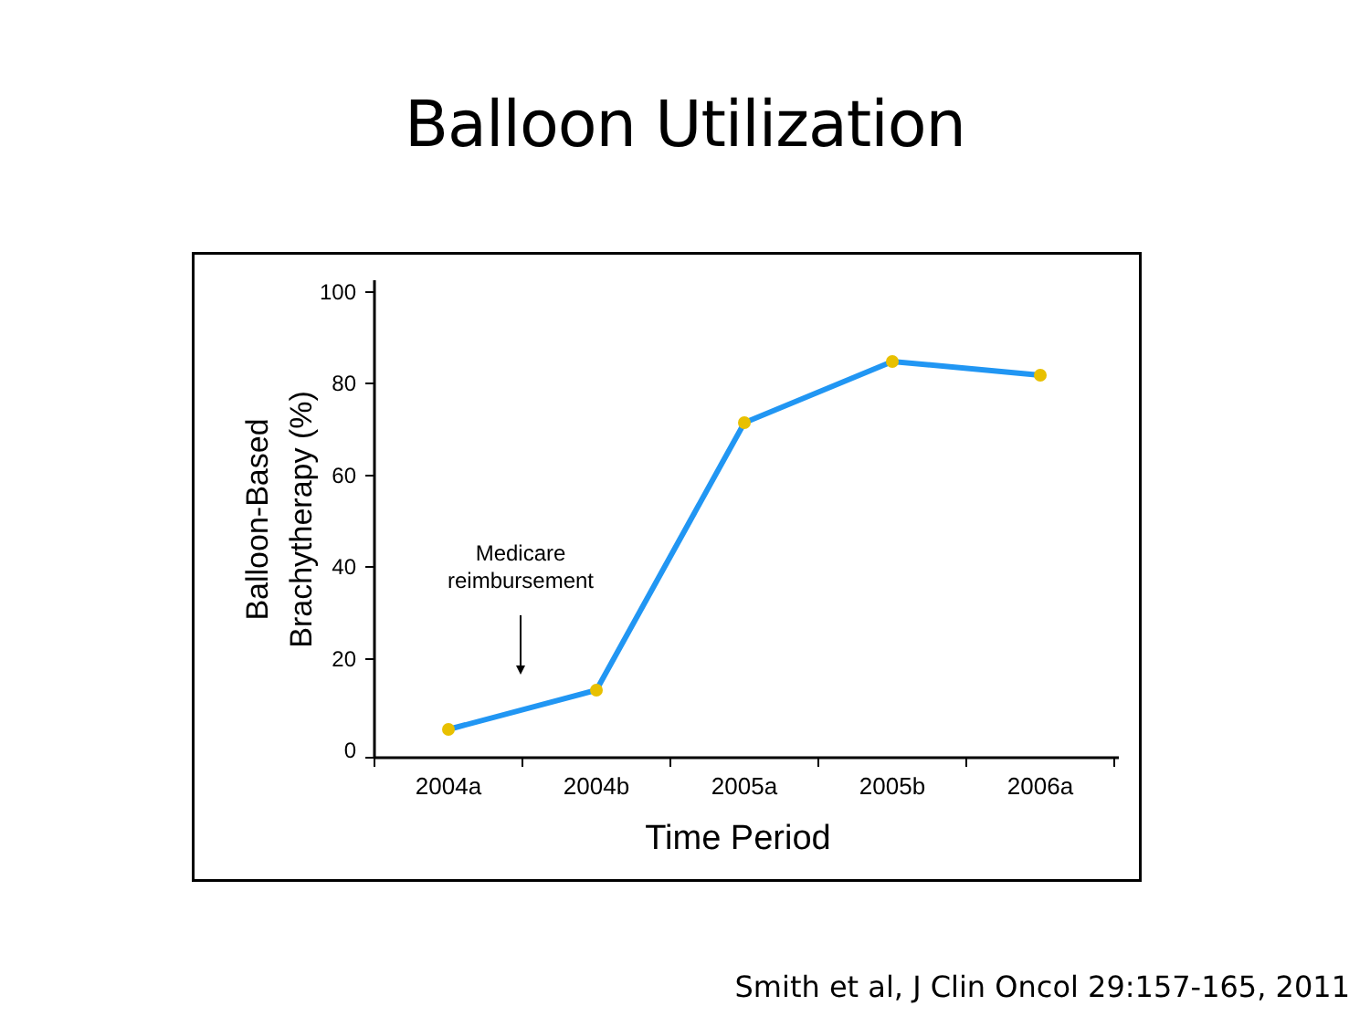Balloon Utilization
100
80
60
40
20
0
2004a
2004b
2005a
2005b
2006a
Time Period
Balloon-Based
Brachytherapy (%)
Medicare
reimbursement
Smith et al, J Clin Oncol 29:157-165, 2011